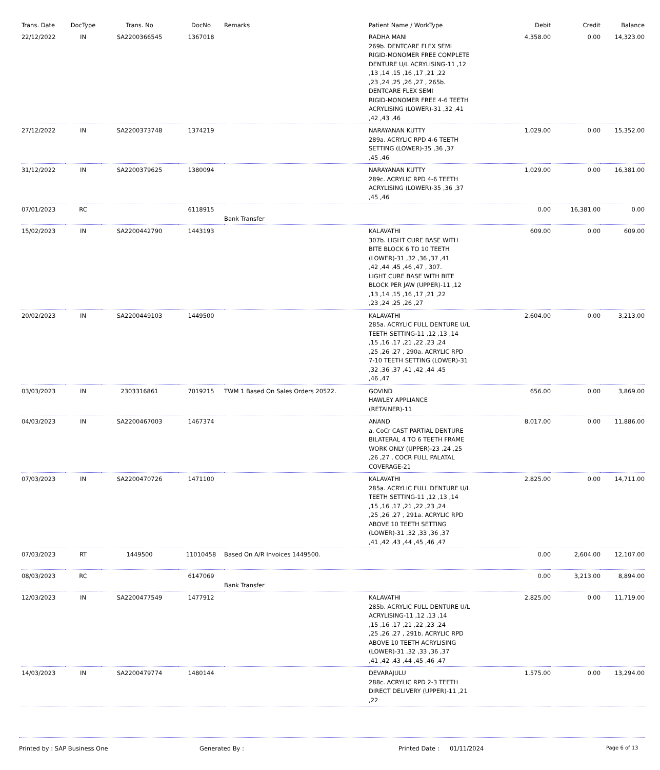| Trans. Date | DocType | Trans. No | DocNo | Remarks | Patient Name / WorkType | Debit | Credit | Balance |
| --- | --- | --- | --- | --- | --- | --- | --- | --- |
| 22/12/2022 | IN | SA2200366545 | 1367018 | | RADHA MANI 269b. DENTCARE FLEX SEMI RIGID-MONOMER FREE COMPLETE DENTURE U/L ACRYLISING-11 ,12 ,13 ,14 ,15 ,16 ,17 ,21 ,22 ,23 ,24 ,25 ,26 ,27 , 265b. DENTCARE FLEX SEMI RIGID-MONOMER FREE 4-6 TEETH ACRYLISING (LOWER)-31 ,32 ,41 ,42 ,43 ,46 | 4,358.00 | 0.00 | 14,323.00 |
| 27/12/2022 | IN | SA2200373748 | 1374219 | | NARAYANAN KUTTY 289a. ACRYLIC RPD 4-6 TEETH SETTING (LOWER)-35 ,36 ,37 ,45 ,46 | 1,029.00 | 0.00 | 15,352.00 |
| 31/12/2022 | IN | SA2200379625 | 1380094 | | NARAYANAN KUTTY 289c. ACRYLIC RPD 4-6 TEETH ACRYLISING (LOWER)-35 ,36 ,37 ,45 ,46 | 1,029.00 | 0.00 | 16,381.00 |
| 07/01/2023 | RC | | 6118915 | Bank Transfer | | 0.00 | 16,381.00 | 0.00 |
| 15/02/2023 | IN | SA2200442790 | 1443193 | | KALAVATHI 307b. LIGHT CURE BASE WITH BITE BLOCK 6 TO 10 TEETH (LOWER)-31 ,32 ,36 ,37 ,41 ,42 ,44 ,45 ,46 ,47 , 307. LIGHT CURE BASE WITH BITE BLOCK PER JAW (UPPER)-11 ,12 ,13 ,14 ,15 ,16 ,17 ,21 ,22 ,23 ,24 ,25 ,26 ,27 | 609.00 | 0.00 | 609.00 |
| 20/02/2023 | IN | SA2200449103 | 1449500 | | KALAVATHI 285a. ACRYLIC FULL DENTURE U/L TEETH SETTING-11 ,12 ,13 ,14 ,15 ,16 ,17 ,21 ,22 ,23 ,24 ,25 ,26 ,27 , 290a. ACRYLIC RPD 7-10 TEETH SETTING (LOWER)-31 ,32 ,36 ,37 ,41 ,42 ,44 ,45 ,46 ,47 | 2,604.00 | 0.00 | 3,213.00 |
| 03/03/2023 | IN | 2303316861 | 7019215 | TWM 1 Based On Sales Orders 20522. | GOVIND HAWLEY APPLIANCE (RETAINER)-11 | 656.00 | 0.00 | 3,869.00 |
| 04/03/2023 | IN | SA2200467003 | 1467374 | | ANAND a. CoCr CAST PARTIAL DENTURE BILATERAL 4 TO 6 TEETH FRAME WORK ONLY (UPPER)-23 ,24 ,25 ,26 ,27 , COCR FULL PALATAL COVERAGE-21 | 8,017.00 | 0.00 | 11,886.00 |
| 07/03/2023 | IN | SA2200470726 | 1471100 | | KALAVATHI 285a. ACRYLIC FULL DENTURE U/L TEETH SETTING-11 ,12 ,13 ,14 ,15 ,16 ,17 ,21 ,22 ,23 ,24 ,25 ,26 ,27 , 291a. ACRYLIC RPD ABOVE 10 TEETH SETTING (LOWER)-31 ,32 ,33 ,36 ,37 ,41 ,42 ,43 ,44 ,45 ,46 ,47 | 2,825.00 | 0.00 | 14,711.00 |
| 07/03/2023 | RT | 1449500 | 11010458 | Based On A/R Invoices 1449500. | | 0.00 | 2,604.00 | 12,107.00 |
| 08/03/2023 | RC | | 6147069 | Bank Transfer | | 0.00 | 3,213.00 | 8,894.00 |
| 12/03/2023 | IN | SA2200477549 | 1477912 | | KALAVATHI 285b. ACRYLIC FULL DENTURE U/L ACRYLISING-11 ,12 ,13 ,14 ,15 ,16 ,17 ,21 ,22 ,23 ,24 ,25 ,26 ,27 , 291b. ACRYLIC RPD ABOVE 10 TEETH ACRYLISING (LOWER)-31 ,32 ,33 ,36 ,37 ,41 ,42 ,43 ,44 ,45 ,46 ,47 | 2,825.00 | 0.00 | 11,719.00 |
| 14/03/2023 | IN | SA2200479774 | 1480144 | | DEVARAJULU 288c. ACRYLIC RPD 2-3 TEETH DIRECT DELIVERY (UPPER)-11 ,21 ,22 | 1,575.00 | 0.00 | 13,294.00 |
Printed by : SAP Business One Generated By : Printed Date : 01/11/2024
Page 6 of 13